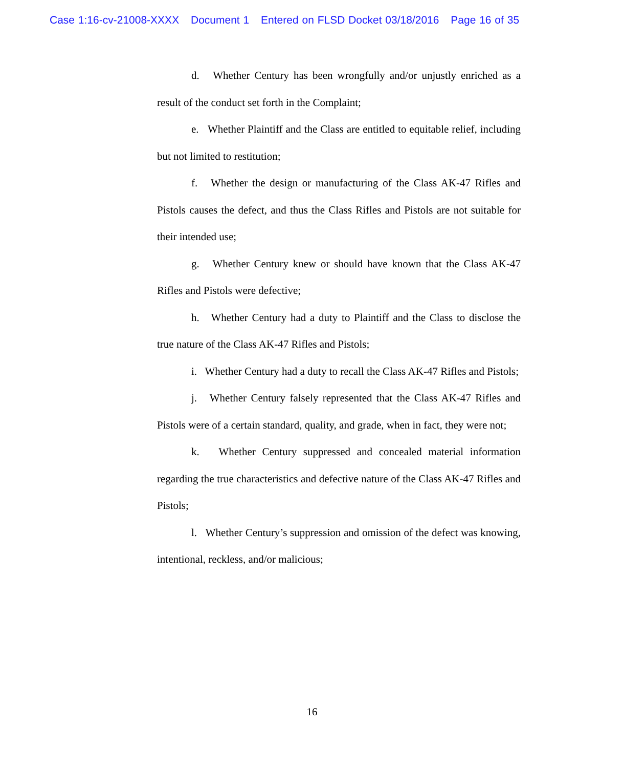Case 1:16-cv-21008-XXXX Document 1 Entered on FLSD Docket 03/18/2016 Page 16 of 35
d. Whether Century has been wrongfully and/or unjustly enriched as a result of the conduct set forth in the Complaint;
e. Whether Plaintiff and the Class are entitled to equitable relief, including but not limited to restitution;
f. Whether the design or manufacturing of the Class AK-47 Rifles and Pistols causes the defect, and thus the Class Rifles and Pistols are not suitable for their intended use;
g. Whether Century knew or should have known that the Class AK-47 Rifles and Pistols were defective;
h. Whether Century had a duty to Plaintiff and the Class to disclose the true nature of the Class AK-47 Rifles and Pistols;
i. Whether Century had a duty to recall the Class AK-47 Rifles and Pistols;
j. Whether Century falsely represented that the Class AK-47 Rifles and Pistols were of a certain standard, quality, and grade, when in fact, they were not;
k. Whether Century suppressed and concealed material information regarding the true characteristics and defective nature of the Class AK-47 Rifles and Pistols;
l. Whether Century’s suppression and omission of the defect was knowing, intentional, reckless, and/or malicious;
16